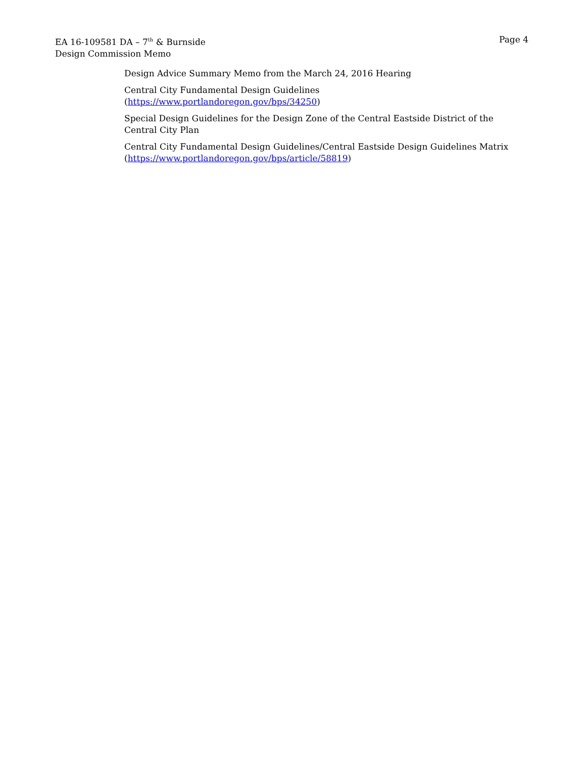EA 16-109581 DA – 7<sup>th</sup> & Burnside
Design Commission Memo
Page 4
Design Advice Summary Memo from the March 24, 2016 Hearing
Central City Fundamental Design Guidelines
(https://www.portlandoregon.gov/bps/34250)
Special Design Guidelines for the Design Zone of the Central Eastside District of the Central City Plan
Central City Fundamental Design Guidelines/Central Eastside Design Guidelines Matrix (https://www.portlandoregon.gov/bps/article/58819)